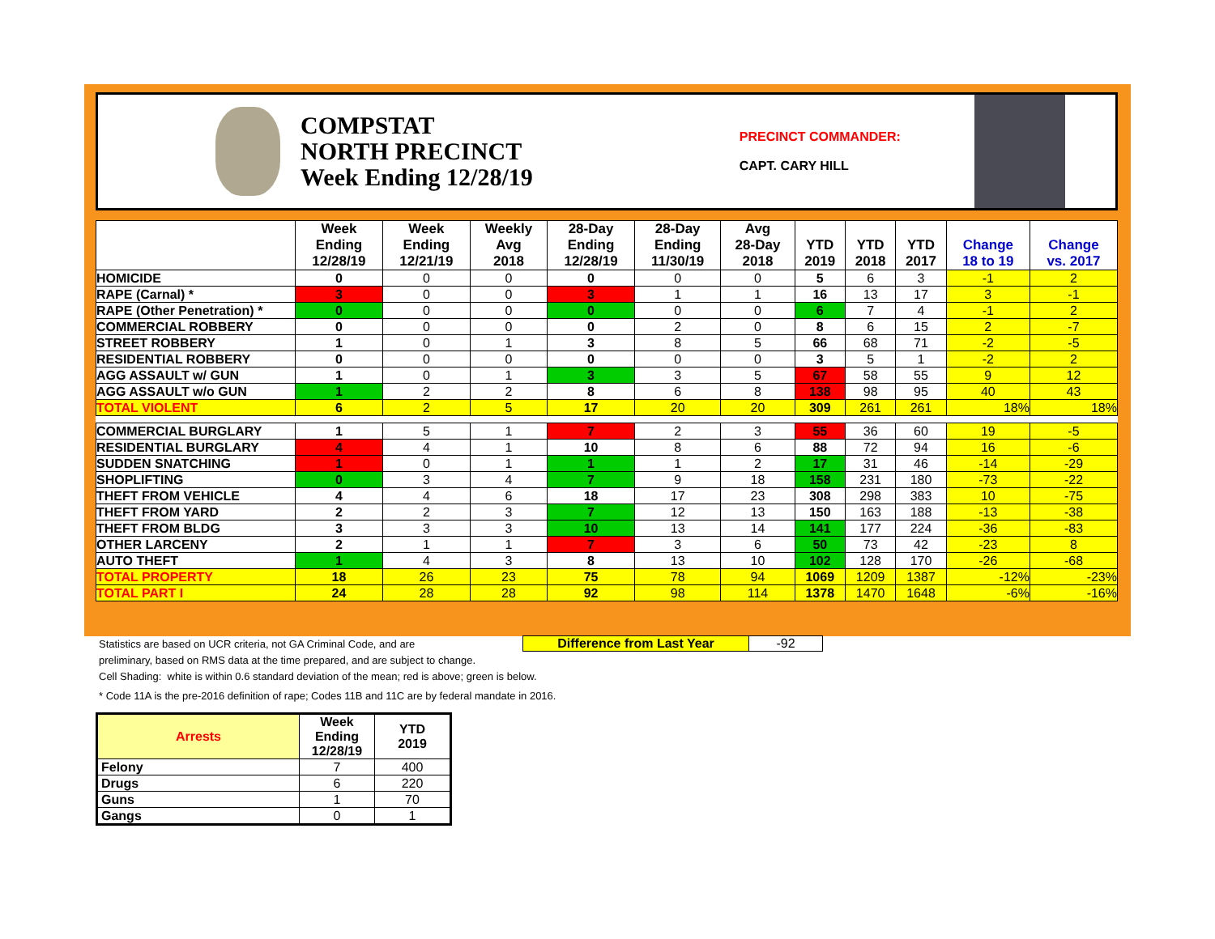COMPSTAT
NORTH PRECINCT
Week Ending 12/28/19
PRECINCT COMMANDER:
CAPT. CARY HILL
| | Week Ending 12/28/19 | Week Ending 12/21/19 | Weekly Avg 2018 | 28-Day Ending 12/28/19 | 28-Day Ending 11/30/19 | Avg 28-Day 2018 | YTD 2019 | YTD 2018 | YTD 2017 | Change 18 to 19 | Change vs. 2017 |
| --- | --- | --- | --- | --- | --- | --- | --- | --- | --- | --- | --- |
| HOMICIDE | 0 | 0 | 0 | 0 | 0 | 0 | 5 | 6 | 3 | -1 | 2 |
| RAPE (Carnal) * | 3 | 0 | 0 | 3 | 1 | 1 | 16 | 13 | 17 | 3 | -1 |
| RAPE (Other Penetration) * | 0 | 0 | 0 | 0 | 0 | 0 | 6 | 7 | 4 | -1 | 2 |
| COMMERCIAL ROBBERY | 0 | 0 | 0 | 0 | 2 | 0 | 8 | 6 | 15 | 2 | -7 |
| STREET ROBBERY | 1 | 0 | 1 | 3 | 8 | 5 | 66 | 68 | 71 | -2 | -5 |
| RESIDENTIAL ROBBERY | 0 | 0 | 0 | 0 | 0 | 0 | 3 | 5 | 1 | -2 | 2 |
| AGG ASSAULT w/ GUN | 1 | 0 | 1 | 3 | 3 | 5 | 67 | 58 | 55 | 9 | 12 |
| AGG ASSAULT w/o GUN | 1 | 2 | 2 | 8 | 6 | 8 | 138 | 98 | 95 | 40 | 43 |
| TOTAL VIOLENT | 6 | 2 | 5 | 17 | 20 | 20 | 309 | 261 | 261 | 18% | 18% |
| COMMERCIAL BURGLARY | 1 | 5 | 1 | 7 | 2 | 3 | 55 | 36 | 60 | 19 | -5 |
| RESIDENTIAL BURGLARY | 4 | 4 | 1 | 10 | 8 | 6 | 88 | 72 | 94 | 16 | -6 |
| SUDDEN SNATCHING | 1 | 0 | 1 | 1 | 1 | 2 | 17 | 31 | 46 | -14 | -29 |
| SHOPLIFTING | 0 | 3 | 4 | 7 | 9 | 18 | 158 | 231 | 180 | -73 | -22 |
| THEFT FROM VEHICLE | 4 | 4 | 6 | 18 | 17 | 23 | 308 | 298 | 383 | 10 | -75 |
| THEFT FROM YARD | 2 | 2 | 3 | 7 | 12 | 13 | 150 | 163 | 188 | -13 | -38 |
| THEFT FROM BLDG | 3 | 3 | 3 | 10 | 13 | 14 | 141 | 177 | 224 | -36 | -83 |
| OTHER LARCENY | 2 | 1 | 1 | 7 | 3 | 6 | 50 | 73 | 42 | -23 | 8 |
| AUTO THEFT | 1 | 4 | 3 | 8 | 13 | 10 | 102 | 128 | 170 | -26 | -68 |
| TOTAL PROPERTY | 18 | 26 | 23 | 75 | 78 | 94 | 1069 | 1209 | 1387 | -12% | -23% |
| TOTAL PART I | 24 | 28 | 28 | 92 | 98 | 114 | 1378 | 1470 | 1648 | -6% | -16% |
Difference from Last Year -92
Statistics are based on UCR criteria, not GA Criminal Code, and are
preliminary, based on RMS data at the time prepared, and are subject to change.
Cell Shading: white is within 0.6 standard deviation of the mean; red is above; green is below.
* Code 11A is the pre-2016 definition of rape; Codes 11B and 11C are by federal mandate in 2016.
| Arrests | Week Ending 12/28/19 | YTD 2019 |
| --- | --- | --- |
| Felony | 7 | 400 |
| Drugs | 6 | 220 |
| Guns | 1 | 70 |
| Gangs | 0 | 1 |